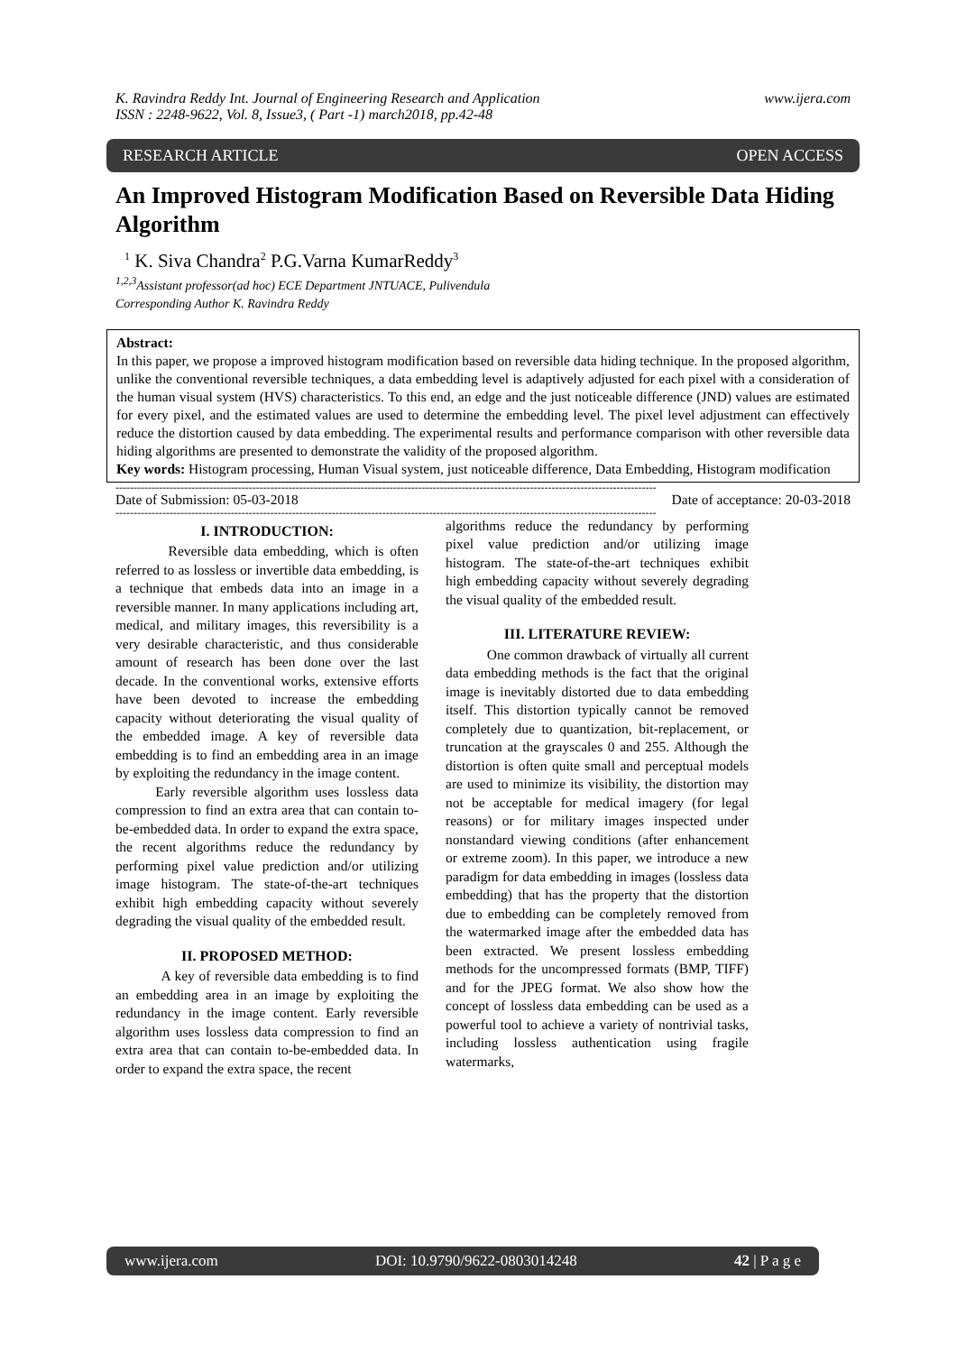K. Ravindra Reddy Int. Journal of Engineering Research and Application www.ijera.com
ISSN : 2248-9622, Vol. 8, Issue3, ( Part -1) march2018, pp.42-48
RESEARCH ARTICLE OPEN ACCESS
An Improved Histogram Modification Based on Reversible Data Hiding Algorithm
<sup>1</sup> K. Siva Chandra<sup>2</sup> P.G.Varna KumarReddy<sup>3</sup>
<sup>1,2,3</sup>Assistant professor(ad hoc) ECE Department JNTUACE, Pulivendula
Corresponding Author K. Ravindra Reddy
Abstract:
In this paper, we propose a improved histogram modification based on reversible data hiding technique. In the proposed algorithm, unlike the conventional reversible techniques, a data embedding level is adaptively adjusted for each pixel with a consideration of the human visual system (HVS) characteristics. To this end, an edge and the just noticeable difference (JND) values are estimated for every pixel, and the estimated values are used to determine the embedding level. The pixel level adjustment can effectively reduce the distortion caused by data embedding. The experimental results and performance comparison with other reversible data hiding algorithms are presented to demonstrate the validity of the proposed algorithm.
Key words: Histogram processing, Human Visual system, just noticeable difference, Data Embedding, Histogram modification
------------------------------------------------------------------------------------------------------------------------------------------------------
Date of Submission: 05-03-2018 Date of acceptance: 20-03-2018
------------------------------------------------------------------------------------------------------------------------------------------------------
I. INTRODUCTION:
Reversible data embedding, which is often referred to as lossless or invertible data embedding, is a technique that embeds data into an image in a reversible manner. In many applications including art, medical, and military images, this reversibility is a very desirable characteristic, and thus considerable amount of research has been done over the last decade. In the conventional works, extensive efforts have been devoted to increase the embedding capacity without deteriorating the visual quality of the embedded image. A key of reversible data embedding is to find an embedding area in an image by exploiting the redundancy in the image content.
Early reversible algorithm uses lossless data compression to find an extra area that can contain to-be-embedded data. In order to expand the extra space, the recent algorithms reduce the redundancy by performing pixel value prediction and/or utilizing image histogram. The state-of-the-art techniques exhibit high embedding capacity without severely degrading the visual quality of the embedded result.
II. PROPOSED METHOD:
A key of reversible data embedding is to find an embedding area in an image by exploiting the redundancy in the image content. Early reversible algorithm uses lossless data compression to find an extra area that can contain to-be-embedded data. In order to expand the extra space, the recent
algorithms reduce the redundancy by performing pixel value prediction and/or utilizing image histogram. The state-of-the-art techniques exhibit high embedding capacity without severely degrading the visual quality of the embedded result.
III. LITERATURE REVIEW:
One common drawback of virtually all current data embedding methods is the fact that the original image is inevitably distorted due to data embedding itself. This distortion typically cannot be removed completely due to quantization, bit-replacement, or truncation at the grayscales 0 and 255. Although the distortion is often quite small and perceptual models are used to minimize its visibility, the distortion may not be acceptable for medical imagery (for legal reasons) or for military images inspected under nonstandard viewing conditions (after enhancement or extreme zoom). In this paper, we introduce a new paradigm for data embedding in images (lossless data embedding) that has the property that the distortion due to embedding can be completely removed from the watermarked image after the embedded data has been extracted. We present lossless embedding methods for the uncompressed formats (BMP, TIFF) and for the JPEG format. We also show how the concept of lossless data embedding can be used as a powerful tool to achieve a variety of nontrivial tasks, including lossless authentication using fragile watermarks,
www.ijera.com DOI: 10.9790/9622-0803014248 42 | P a g e